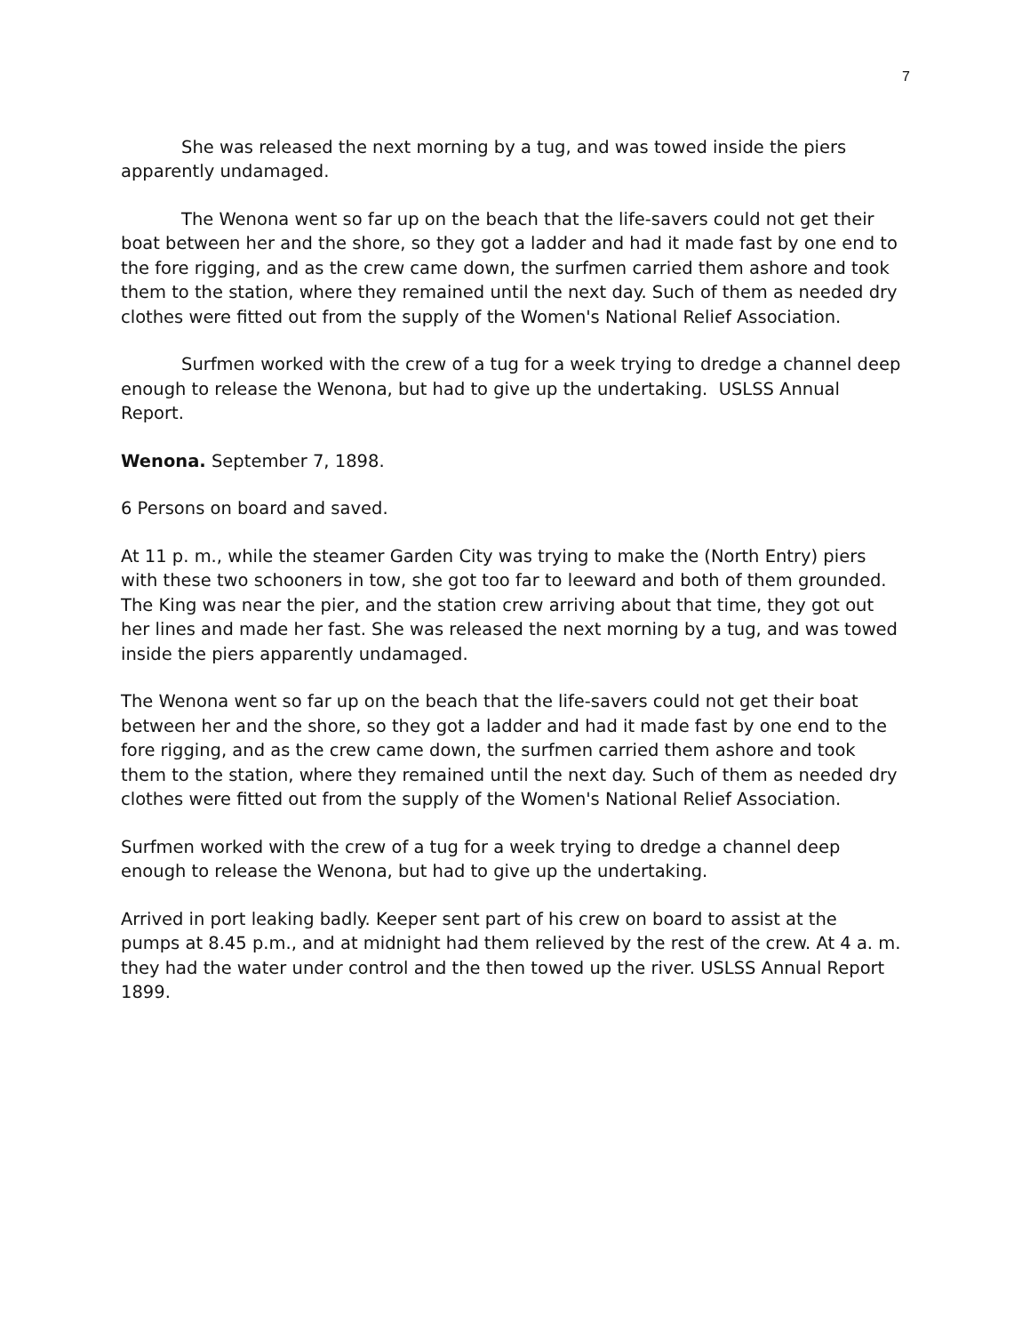7
She was released the next morning by a tug, and was towed inside the piers apparently undamaged.
The Wenona went so far up on the beach that the life-savers could not get their boat between her and the shore, so they got a ladder and had it made fast by one end to the fore rigging, and as the crew came down, the surfmen carried them ashore and took them to the station, where they remained until the next day. Such of them as needed dry clothes were fitted out from the supply of the Women's National Relief Association.
Surfmen worked with the crew of a tug for a week trying to dredge a channel deep enough to release the Wenona, but had to give up the undertaking. USLSS Annual Report.
Wenona. September 7, 1898.
6 Persons on board and saved.
At 11 p. m., while the steamer Garden City was trying to make the (North Entry) piers with these two schooners in tow, she got too far to leeward and both of them grounded. The King was near the pier, and the station crew arriving about that time, they got out her lines and made her fast. She was released the next morning by a tug, and was towed inside the piers apparently undamaged.
The Wenona went so far up on the beach that the life-savers could not get their boat between her and the shore, so they got a ladder and had it made fast by one end to the fore rigging, and as the crew came down, the surfmen carried them ashore and took them to the station, where they remained until the next day. Such of them as needed dry clothes were fitted out from the supply of the Women's National Relief Association.
Surfmen worked with the crew of a tug for a week trying to dredge a channel deep enough to release the Wenona, but had to give up the undertaking.
Arrived in port leaking badly. Keeper sent part of his crew on board to assist at the pumps at 8.45 p.m., and at midnight had them relieved by the rest of the crew. At 4 a. m. they had the water under control and the then towed up the river. USLSS Annual Report 1899.